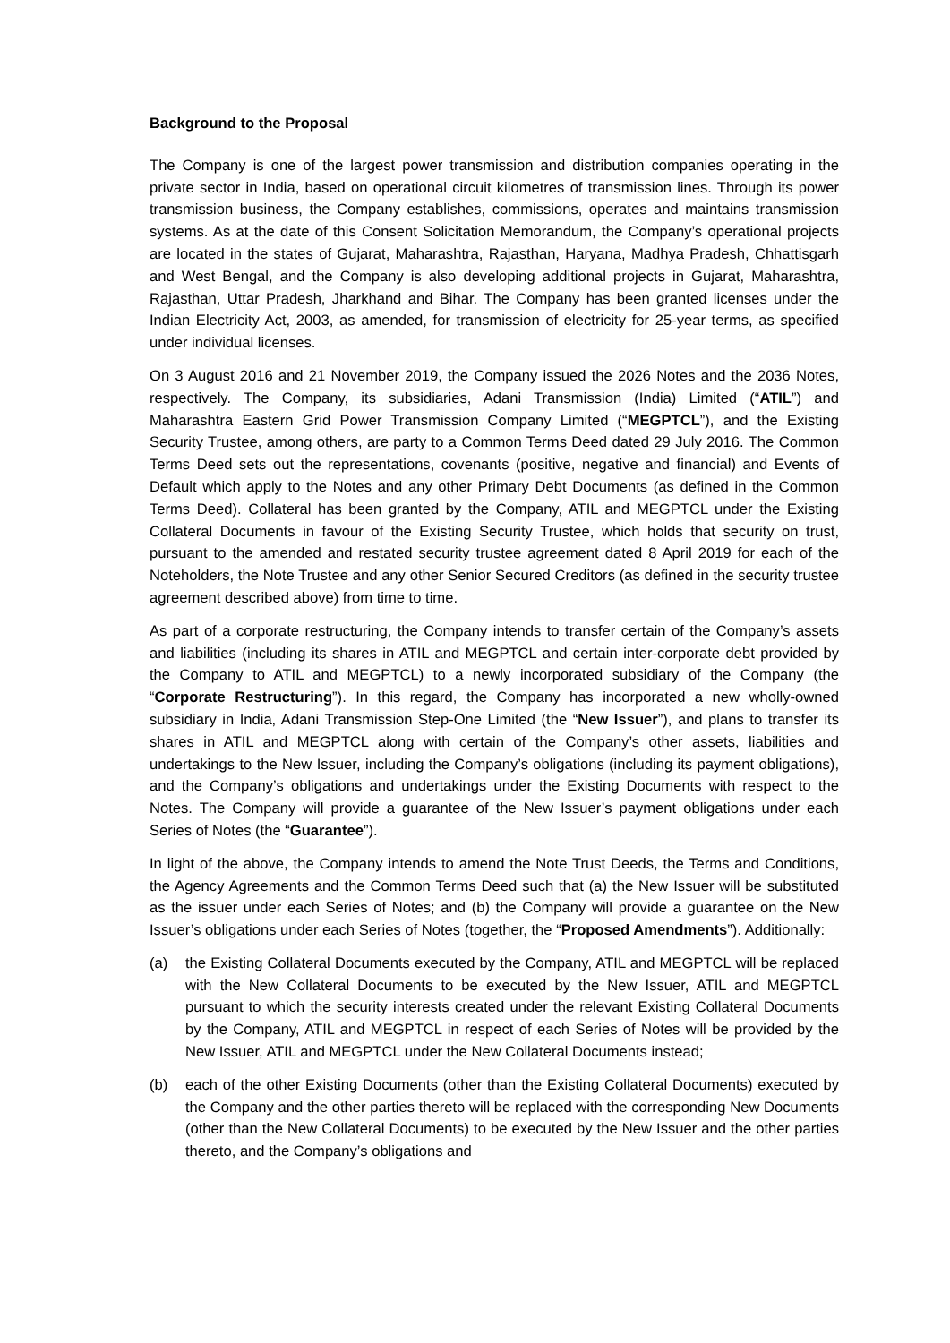Background to the Proposal
The Company is one of the largest power transmission and distribution companies operating in the private sector in India, based on operational circuit kilometres of transmission lines. Through its power transmission business, the Company establishes, commissions, operates and maintains transmission systems. As at the date of this Consent Solicitation Memorandum, the Company’s operational projects are located in the states of Gujarat, Maharashtra, Rajasthan, Haryana, Madhya Pradesh, Chhattisgarh and West Bengal, and the Company is also developing additional projects in Gujarat, Maharashtra, Rajasthan, Uttar Pradesh, Jharkhand and Bihar. The Company has been granted licenses under the Indian Electricity Act, 2003, as amended, for transmission of electricity for 25-year terms, as specified under individual licenses.
On 3 August 2016 and 21 November 2019, the Company issued the 2026 Notes and the 2036 Notes, respectively. The Company, its subsidiaries, Adani Transmission (India) Limited (“ATIL”) and Maharashtra Eastern Grid Power Transmission Company Limited (“MEGPTCL”), and the Existing Security Trustee, among others, are party to a Common Terms Deed dated 29 July 2016. The Common Terms Deed sets out the representations, covenants (positive, negative and financial) and Events of Default which apply to the Notes and any other Primary Debt Documents (as defined in the Common Terms Deed). Collateral has been granted by the Company, ATIL and MEGPTCL under the Existing Collateral Documents in favour of the Existing Security Trustee, which holds that security on trust, pursuant to the amended and restated security trustee agreement dated 8 April 2019 for each of the Noteholders, the Note Trustee and any other Senior Secured Creditors (as defined in the security trustee agreement described above) from time to time.
As part of a corporate restructuring, the Company intends to transfer certain of the Company’s assets and liabilities (including its shares in ATIL and MEGPTCL and certain inter-corporate debt provided by the Company to ATIL and MEGPTCL) to a newly incorporated subsidiary of the Company (the “Corporate Restructuring”). In this regard, the Company has incorporated a new wholly-owned subsidiary in India, Adani Transmission Step-One Limited (the “New Issuer”), and plans to transfer its shares in ATIL and MEGPTCL along with certain of the Company’s other assets, liabilities and undertakings to the New Issuer, including the Company’s obligations (including its payment obligations), and the Company’s obligations and undertakings under the Existing Documents with respect to the Notes. The Company will provide a guarantee of the New Issuer’s payment obligations under each Series of Notes (the “Guarantee”).
In light of the above, the Company intends to amend the Note Trust Deeds, the Terms and Conditions, the Agency Agreements and the Common Terms Deed such that (a) the New Issuer will be substituted as the issuer under each Series of Notes; and (b) the Company will provide a guarantee on the New Issuer’s obligations under each Series of Notes (together, the “Proposed Amendments”). Additionally:
(a) the Existing Collateral Documents executed by the Company, ATIL and MEGPTCL will be replaced with the New Collateral Documents to be executed by the New Issuer, ATIL and MEGPTCL pursuant to which the security interests created under the relevant Existing Collateral Documents by the Company, ATIL and MEGPTCL in respect of each Series of Notes will be provided by the New Issuer, ATIL and MEGPTCL under the New Collateral Documents instead;
(b) each of the other Existing Documents (other than the Existing Collateral Documents) executed by the Company and the other parties thereto will be replaced with the corresponding New Documents (other than the New Collateral Documents) to be executed by the New Issuer and the other parties thereto, and the Company’s obligations and